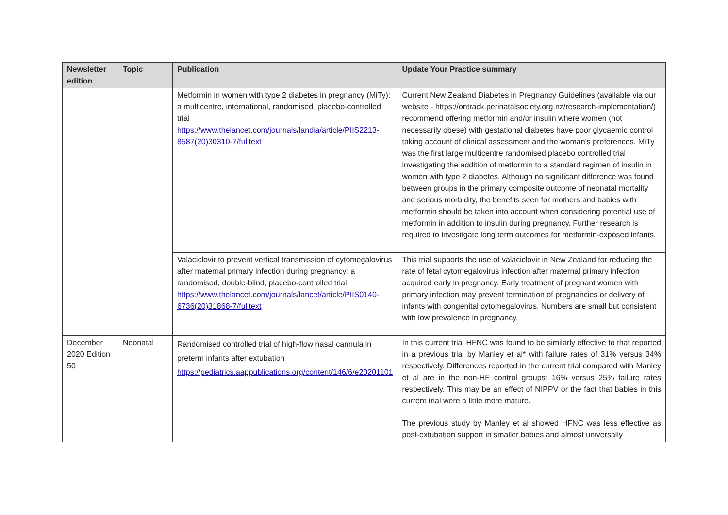| Newsletter edition | Topic | Publication | Update Your Practice summary |
| --- | --- | --- | --- |
| | | Metformin in women with type 2 diabetes in pregnancy (MiTy): a multicentre, international, randomised, placebo-controlled trial https://www.thelancet.com/journals/landia/article/PIIS2213-8587(20)30310-7/fulltext | Current New Zealand Diabetes in Pregnancy Guidelines (available via our website - https://ontrack.perinatalsociety.org.nz/research-implementation/) recommend offering metformin and/or insulin where women (not necessarily obese) with gestational diabetes have poor glycaemic control taking account of clinical assessment and the woman’s preferences. MiTy was the first large multicentre randomised placebo controlled trial investigating the addition of metformin to a standard regimen of insulin in women with type 2 diabetes. Although no significant difference was found between groups in the primary composite outcome of neonatal mortality and serious morbidity, the benefits seen for mothers and babies with metformin should be taken into account when considering potential use of metformin in addition to insulin during pregnancy. Further research is required to investigate long term outcomes for metformin-exposed infants. |
| | | Valaciclovir to prevent vertical transmission of cytomegalovirus after maternal primary infection during pregnancy: a randomised, double-blind, placebo-controlled trial https://www.thelancet.com/journals/lancet/article/PIIS0140-6736(20)31868-7/fulltext | This trial supports the use of valaciclovir in New Zealand for reducing the rate of fetal cytomegalovirus infection after maternal primary infection acquired early in pregnancy. Early treatment of pregnant women with primary infection may prevent termination of pregnancies or delivery of infants with congenital cytomegalovirus. Numbers are small but consistent with low prevalence in pregnancy. |
| December 2020 Edition 50 | Neonatal | Randomised controlled trial of high-flow nasal cannula in preterm infants after extubation https://pediatrics.aappublications.org/content/146/6/e20201101 | In this current trial HFNC was found to be similarly effective to that reported in a previous trial by Manley et al* with failure rates of 31% versus 34% respectively. Differences reported in the current trial compared with Manley et al are in the non-HF control groups: 16% versus 25% failure rates respectively. This may be an effect of NIPPV or the fact that babies in this current trial were a little more mature. The previous study by Manley et al showed HFNC was less effective as post-extubation support in smaller babies and almost universally |